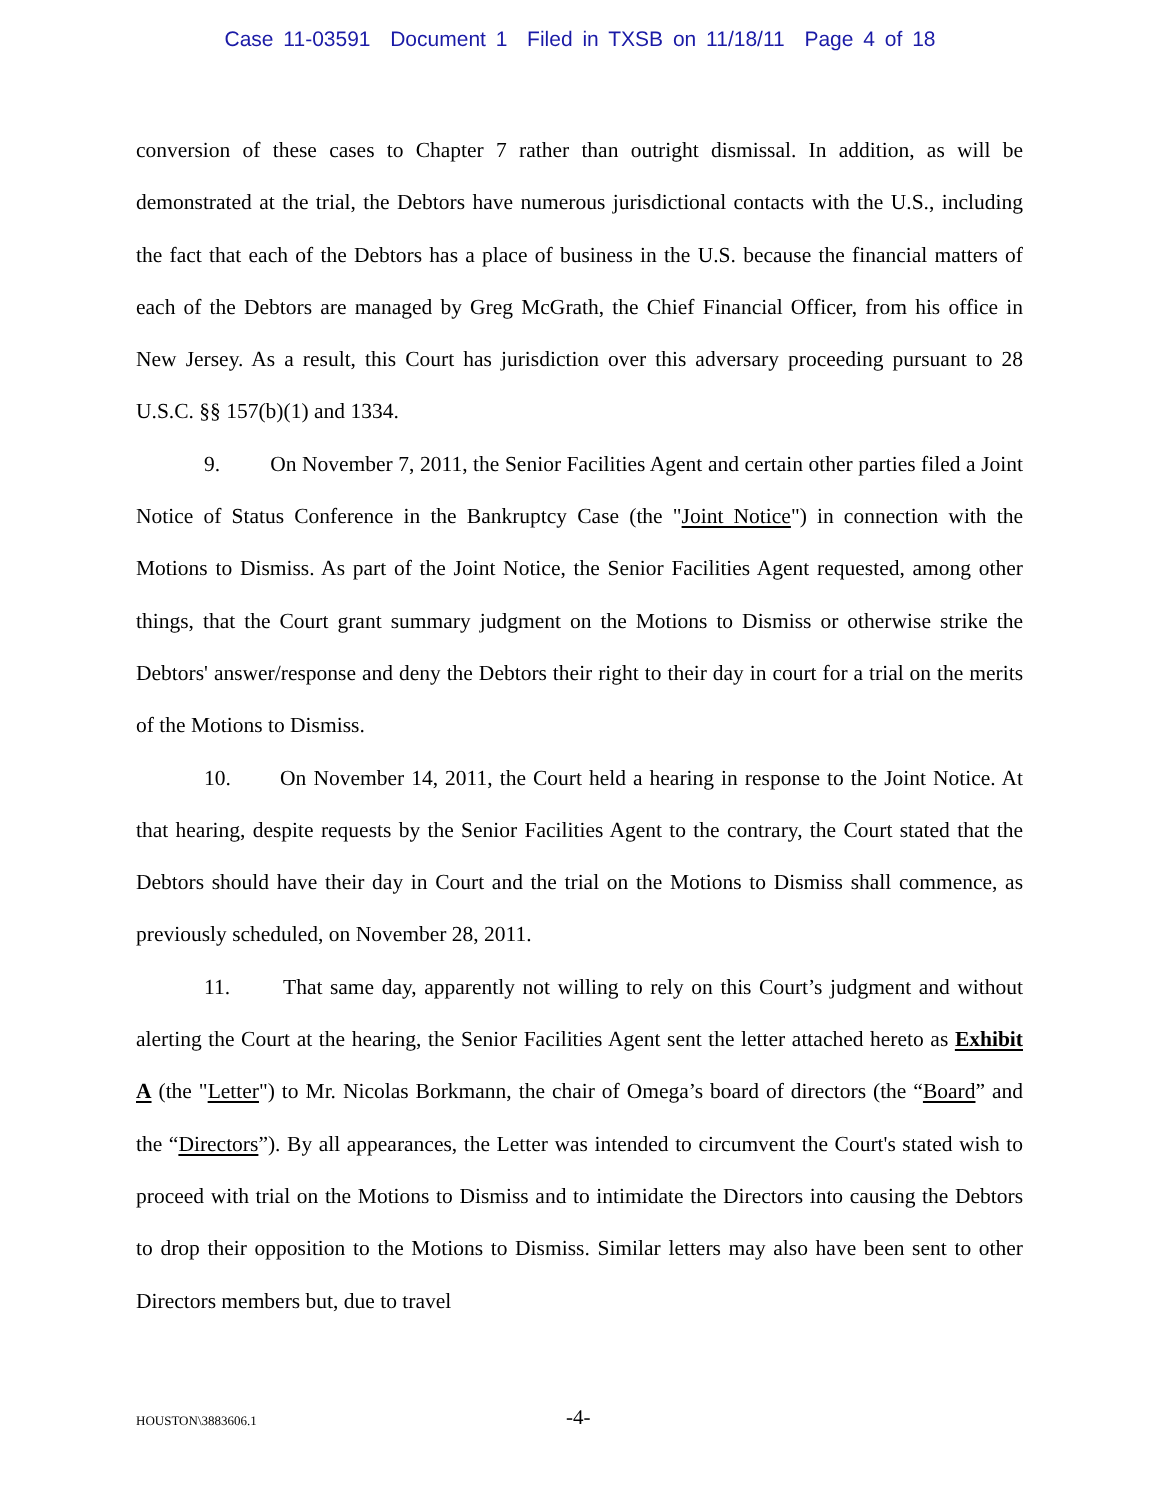Case 11-03591 Document 1 Filed in TXSB on 11/18/11 Page 4 of 18
conversion of these cases to Chapter 7 rather than outright dismissal. In addition, as will be demonstrated at the trial, the Debtors have numerous jurisdictional contacts with the U.S., including the fact that each of the Debtors has a place of business in the U.S. because the financial matters of each of the Debtors are managed by Greg McGrath, the Chief Financial Officer, from his office in New Jersey. As a result, this Court has jurisdiction over this adversary proceeding pursuant to 28 U.S.C. §§ 157(b)(1) and 1334.
9. On November 7, 2011, the Senior Facilities Agent and certain other parties filed a Joint Notice of Status Conference in the Bankruptcy Case (the "Joint Notice") in connection with the Motions to Dismiss. As part of the Joint Notice, the Senior Facilities Agent requested, among other things, that the Court grant summary judgment on the Motions to Dismiss or otherwise strike the Debtors' answer/response and deny the Debtors their right to their day in court for a trial on the merits of the Motions to Dismiss.
10. On November 14, 2011, the Court held a hearing in response to the Joint Notice. At that hearing, despite requests by the Senior Facilities Agent to the contrary, the Court stated that the Debtors should have their day in Court and the trial on the Motions to Dismiss shall commence, as previously scheduled, on November 28, 2011.
11. That same day, apparently not willing to rely on this Court’s judgment and without alerting the Court at the hearing, the Senior Facilities Agent sent the letter attached hereto as Exhibit A (the "Letter") to Mr. Nicolas Borkmann, the chair of Omega’s board of directors (the “Board” and the “Directors”). By all appearances, the Letter was intended to circumvent the Court's stated wish to proceed with trial on the Motions to Dismiss and to intimidate the Directors into causing the Debtors to drop their opposition to the Motions to Dismiss. Similar letters may also have been sent to other Directors members but, due to travel
HOUSTON\3883606.1 -4-